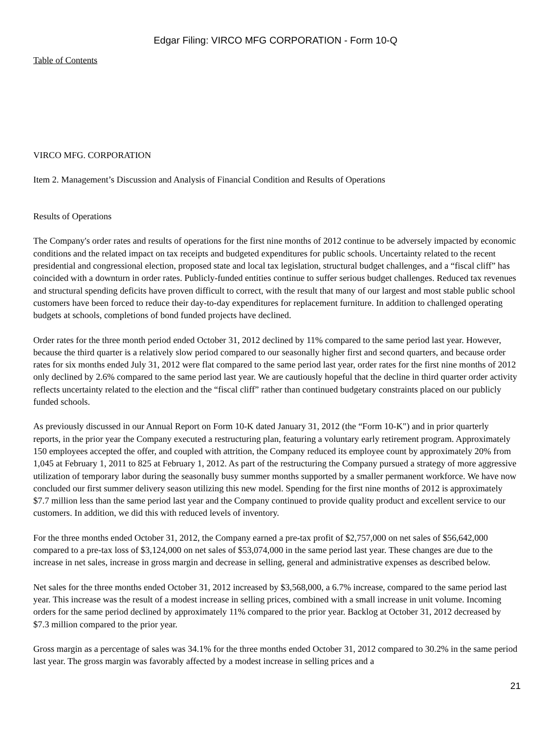Edgar Filing: VIRCO MFG CORPORATION - Form 10-Q
Table of Contents
VIRCO MFG. CORPORATION
Item 2. Management’s Discussion and Analysis of Financial Condition and Results of Operations
Results of Operations
The Company's order rates and results of operations for the first nine months of 2012 continue to be adversely impacted by economic conditions and the related impact on tax receipts and budgeted expenditures for public schools. Uncertainty related to the recent presidential and congressional election, proposed state and local tax legislation, structural budget challenges, and a “fiscal cliff” has coincided with a downturn in order rates. Publicly-funded entities continue to suffer serious budget challenges. Reduced tax revenues and structural spending deficits have proven difficult to correct, with the result that many of our largest and most stable public school customers have been forced to reduce their day-to-day expenditures for replacement furniture. In addition to challenged operating budgets at schools, completions of bond funded projects have declined.
Order rates for the three month period ended October 31, 2012 declined by 11% compared to the same period last year. However, because the third quarter is a relatively slow period compared to our seasonally higher first and second quarters, and because order rates for six months ended July 31, 2012 were flat compared to the same period last year, order rates for the first nine months of 2012 only declined by 2.6% compared to the same period last year. We are cautiously hopeful that the decline in third quarter order activity reflects uncertainty related to the election and the “fiscal cliff” rather than continued budgetary constraints placed on our publicly funded schools.
As previously discussed in our Annual Report on Form 10-K dated January 31, 2012 (the “Form 10-K") and in prior quarterly reports, in the prior year the Company executed a restructuring plan, featuring a voluntary early retirement program. Approximately 150 employees accepted the offer, and coupled with attrition, the Company reduced its employee count by approximately 20% from 1,045 at February 1, 2011 to 825 at February 1, 2012. As part of the restructuring the Company pursued a strategy of more aggressive utilization of temporary labor during the seasonally busy summer months supported by a smaller permanent workforce. We have now concluded our first summer delivery season utilizing this new model. Spending for the first nine months of 2012 is approximately $7.7 million less than the same period last year and the Company continued to provide quality product and excellent service to our customers. In addition, we did this with reduced levels of inventory.
For the three months ended October 31, 2012, the Company earned a pre-tax profit of $2,757,000 on net sales of $56,642,000 compared to a pre-tax loss of $3,124,000 on net sales of $53,074,000 in the same period last year. These changes are due to the increase in net sales, increase in gross margin and decrease in selling, general and administrative expenses as described below.
Net sales for the three months ended October 31, 2012 increased by $3,568,000, a 6.7% increase, compared to the same period last year. This increase was the result of a modest increase in selling prices, combined with a small increase in unit volume. Incoming orders for the same period declined by approximately 11% compared to the prior year. Backlog at October 31, 2012 decreased by $7.3 million compared to the prior year.
Gross margin as a percentage of sales was 34.1% for the three months ended October 31, 2012 compared to 30.2% in the same period last year. The gross margin was favorably affected by a modest increase in selling prices and a
21